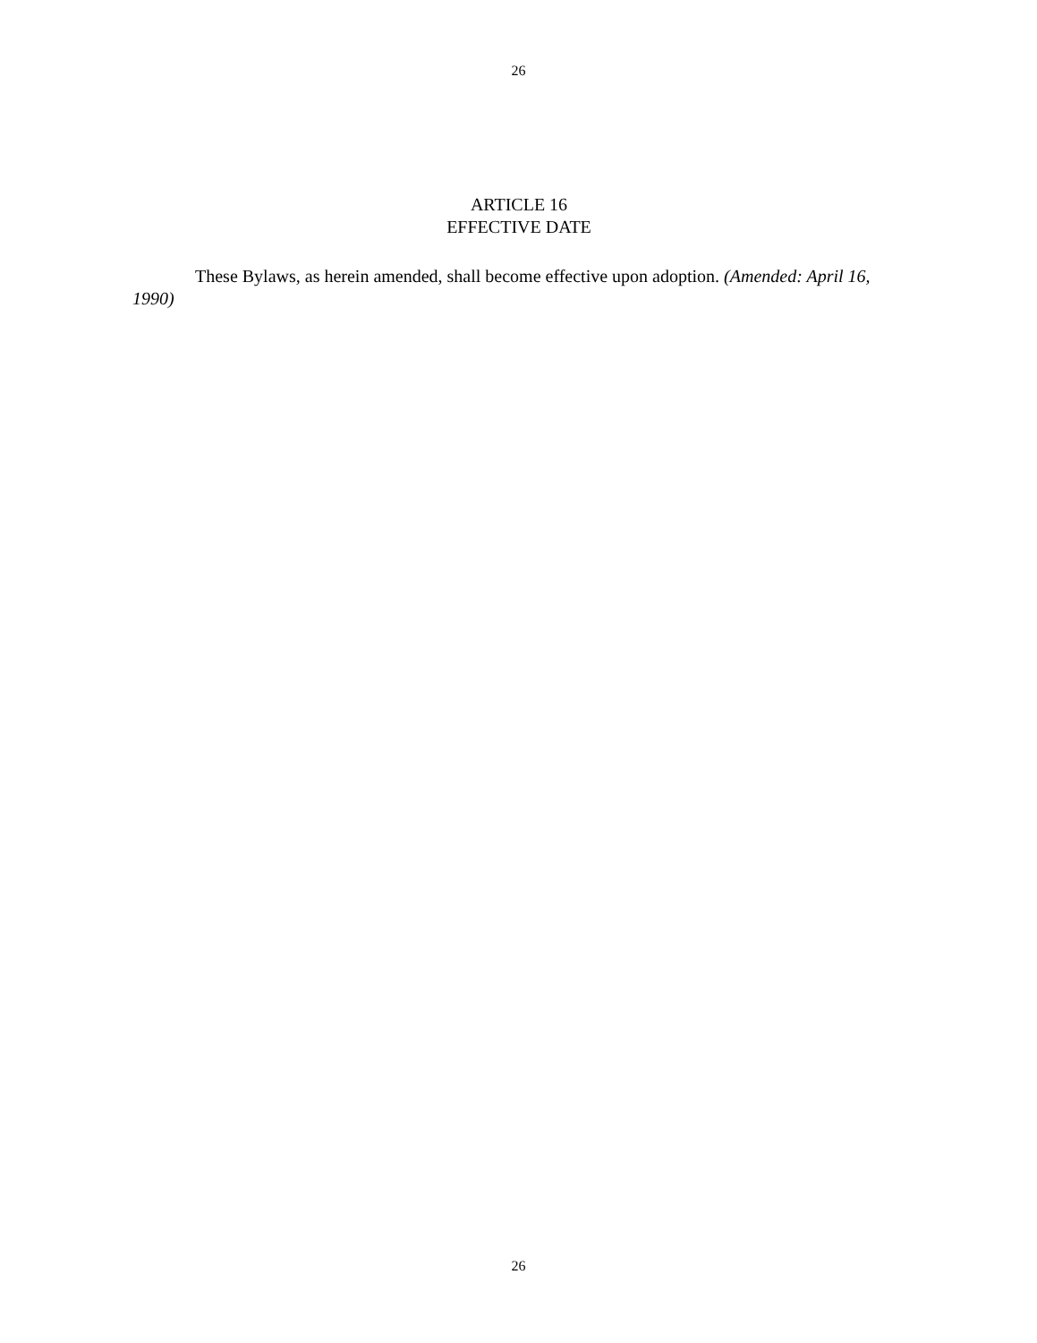26
ARTICLE 16
EFFECTIVE DATE
These Bylaws, as herein amended, shall become effective upon adoption. (Amended: April 16, 1990)
26